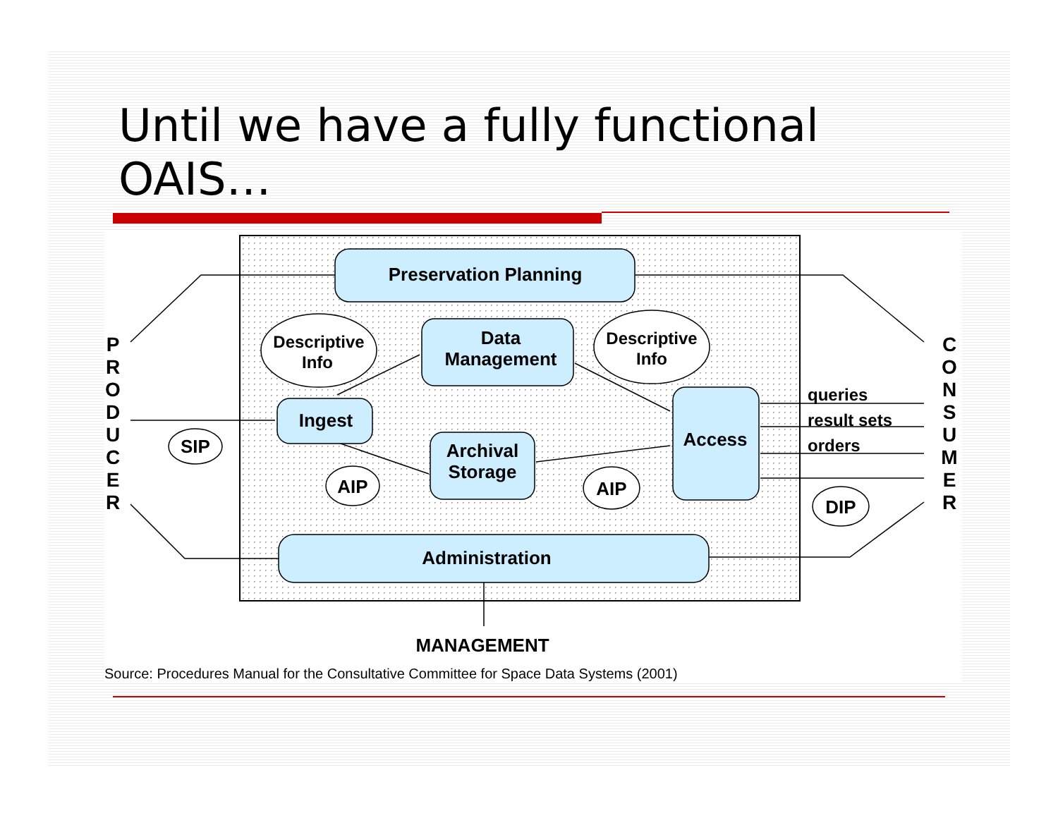Until we have a fully functional
OAIS…
Preservation Planning
Data
Management
Ingest
Archival
Storage
Access
Administration
Descriptive
Info
Descriptive
Info
SIP
AIP
AIP
DIP
MANAGEMENT
queries
result sets
orders
Source: Procedures Manual for the Consultative Committee for Space Data Systems (2001)
P
R
O
D
U
C
E
R
C
O
N
S
U
M
E
R